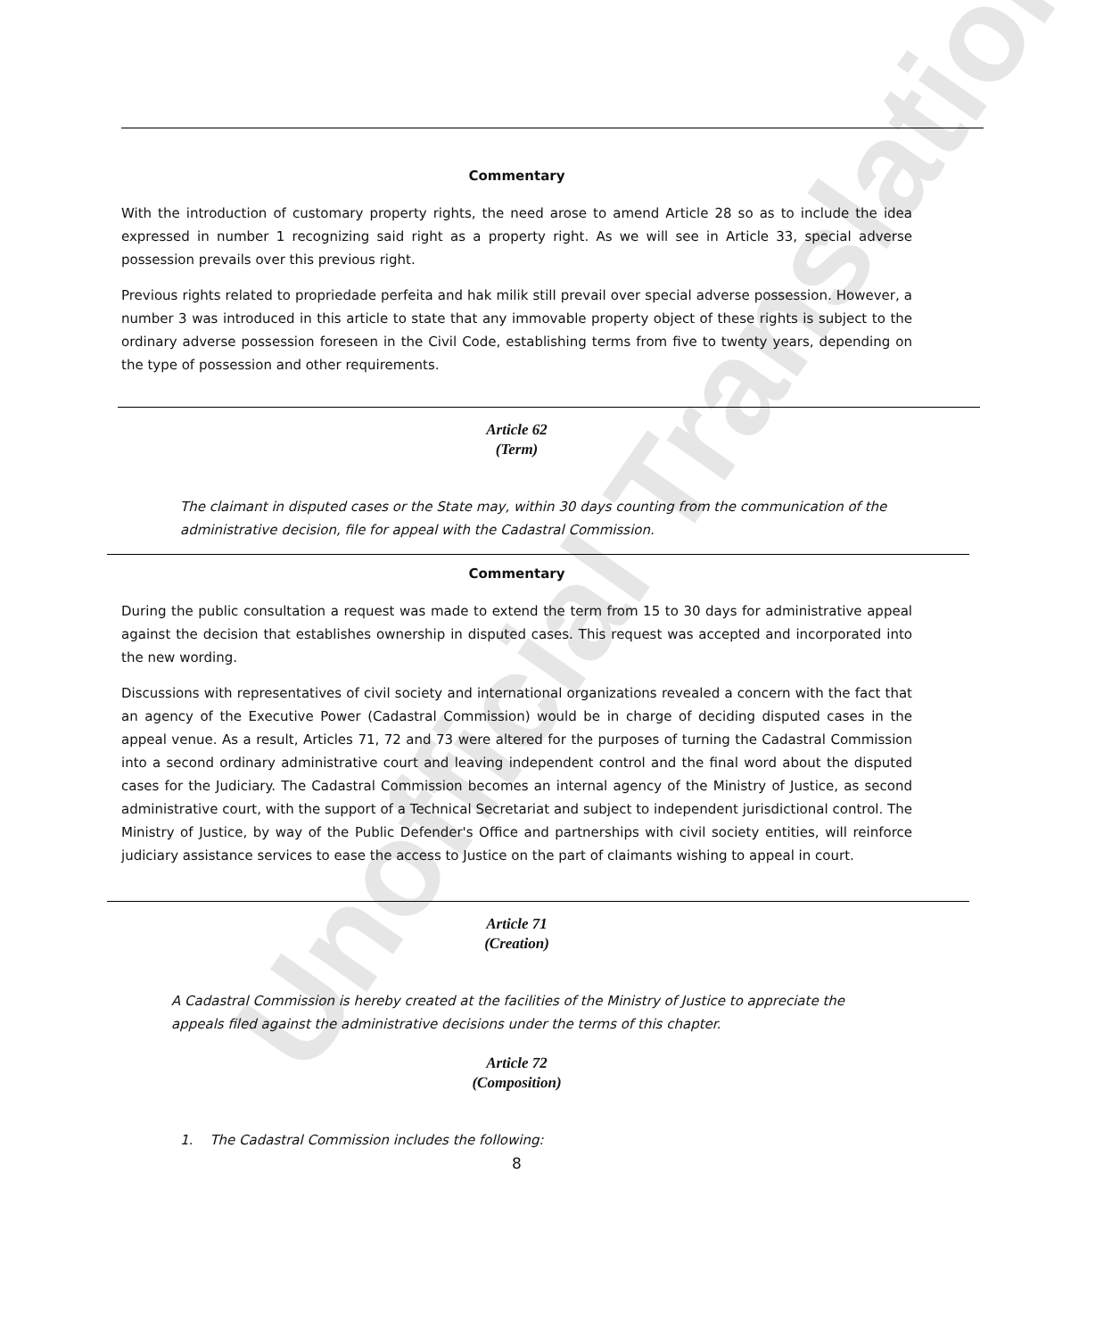Unofficial Translation
Commentary
With the introduction of customary property rights, the need arose to amend Article 28 so as to include the idea expressed in number 1 recognizing said right as a property right. As we will see in Article 33, special adverse possession prevails over this previous right.
Previous rights related to propriedade perfeita and hak milik still prevail over special adverse possession. However, a number 3 was introduced in this article to state that any immovable property object of these rights is subject to the ordinary adverse possession foreseen in the Civil Code, establishing terms from five to twenty years, depending on the type of possession and other requirements.
Article 62
(Term)
The claimant in disputed cases or the State may, within 30 days counting from the communication of the administrative decision, file for appeal with the Cadastral Commission.
Commentary
During the public consultation a request was made to extend the term from 15 to 30 days for administrative appeal against the decision that establishes ownership in disputed cases. This request was accepted and incorporated into the new wording.
Discussions with representatives of civil society and international organizations revealed a concern with the fact that an agency of the Executive Power (Cadastral Commission) would be in charge of deciding disputed cases in the appeal venue. As a result, Articles 71, 72 and 73 were altered for the purposes of turning the Cadastral Commission into a second ordinary administrative court and leaving independent control and the final word about the disputed cases for the Judiciary. The Cadastral Commission becomes an internal agency of the Ministry of Justice, as second administrative court, with the support of a Technical Secretariat and subject to independent jurisdictional control. The Ministry of Justice, by way of the Public Defender's Office and partnerships with civil society entities, will reinforce judiciary assistance services to ease the access to Justice on the part of claimants wishing to appeal in court.
Article 71
(Creation)
A Cadastral Commission is hereby created at the facilities of the Ministry of Justice to appreciate the appeals filed against the administrative decisions under the terms of this chapter.
Article 72
(Composition)
1. The Cadastral Commission includes the following:
8